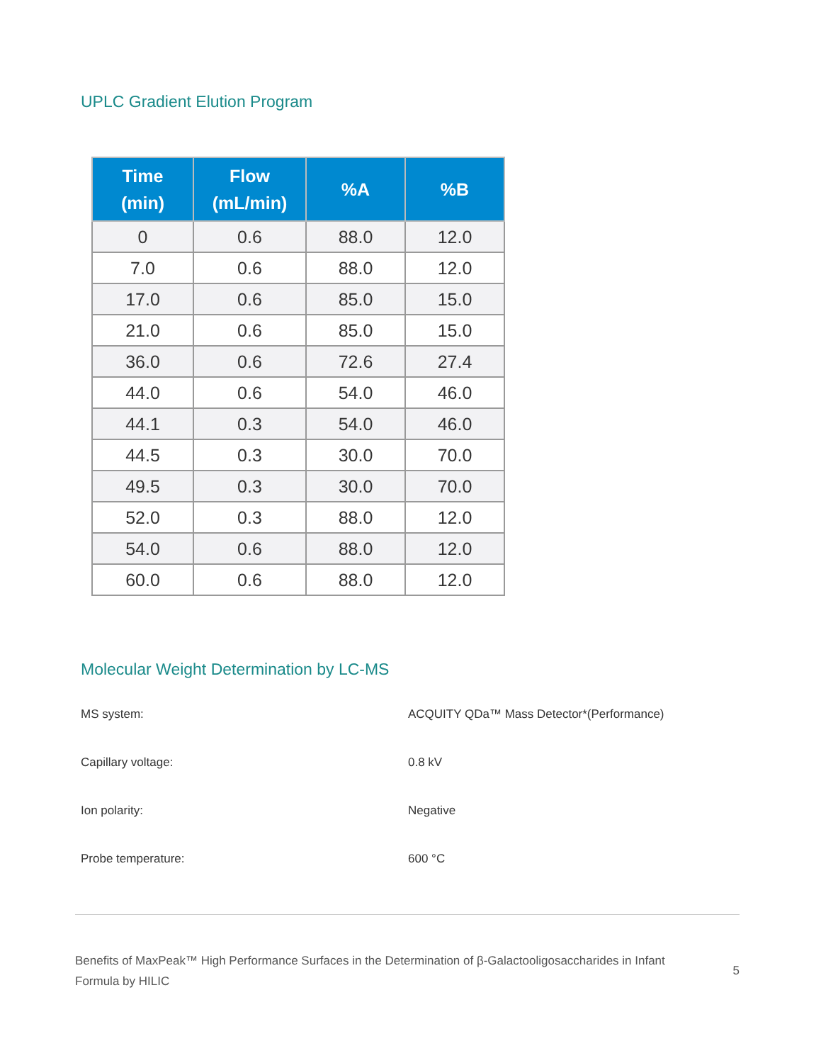UPLC Gradient Elution Program
| Time (min) | Flow (mL/min) | %A | %B |
| --- | --- | --- | --- |
| 0 | 0.6 | 88.0 | 12.0 |
| 7.0 | 0.6 | 88.0 | 12.0 |
| 17.0 | 0.6 | 85.0 | 15.0 |
| 21.0 | 0.6 | 85.0 | 15.0 |
| 36.0 | 0.6 | 72.6 | 27.4 |
| 44.0 | 0.6 | 54.0 | 46.0 |
| 44.1 | 0.3 | 54.0 | 46.0 |
| 44.5 | 0.3 | 30.0 | 70.0 |
| 49.5 | 0.3 | 30.0 | 70.0 |
| 52.0 | 0.3 | 88.0 | 12.0 |
| 54.0 | 0.6 | 88.0 | 12.0 |
| 60.0 | 0.6 | 88.0 | 12.0 |
Molecular Weight Determination by LC-MS
MS system: ACQUITY QDa™ Mass Detector*(Performance)
Capillary voltage: 0.8 kV
Ion polarity: Negative
Probe temperature: 600 °C
Benefits of MaxPeak™ High Performance Surfaces in the Determination of β-Galactooligosaccharides in Infant Formula by HILIC
5